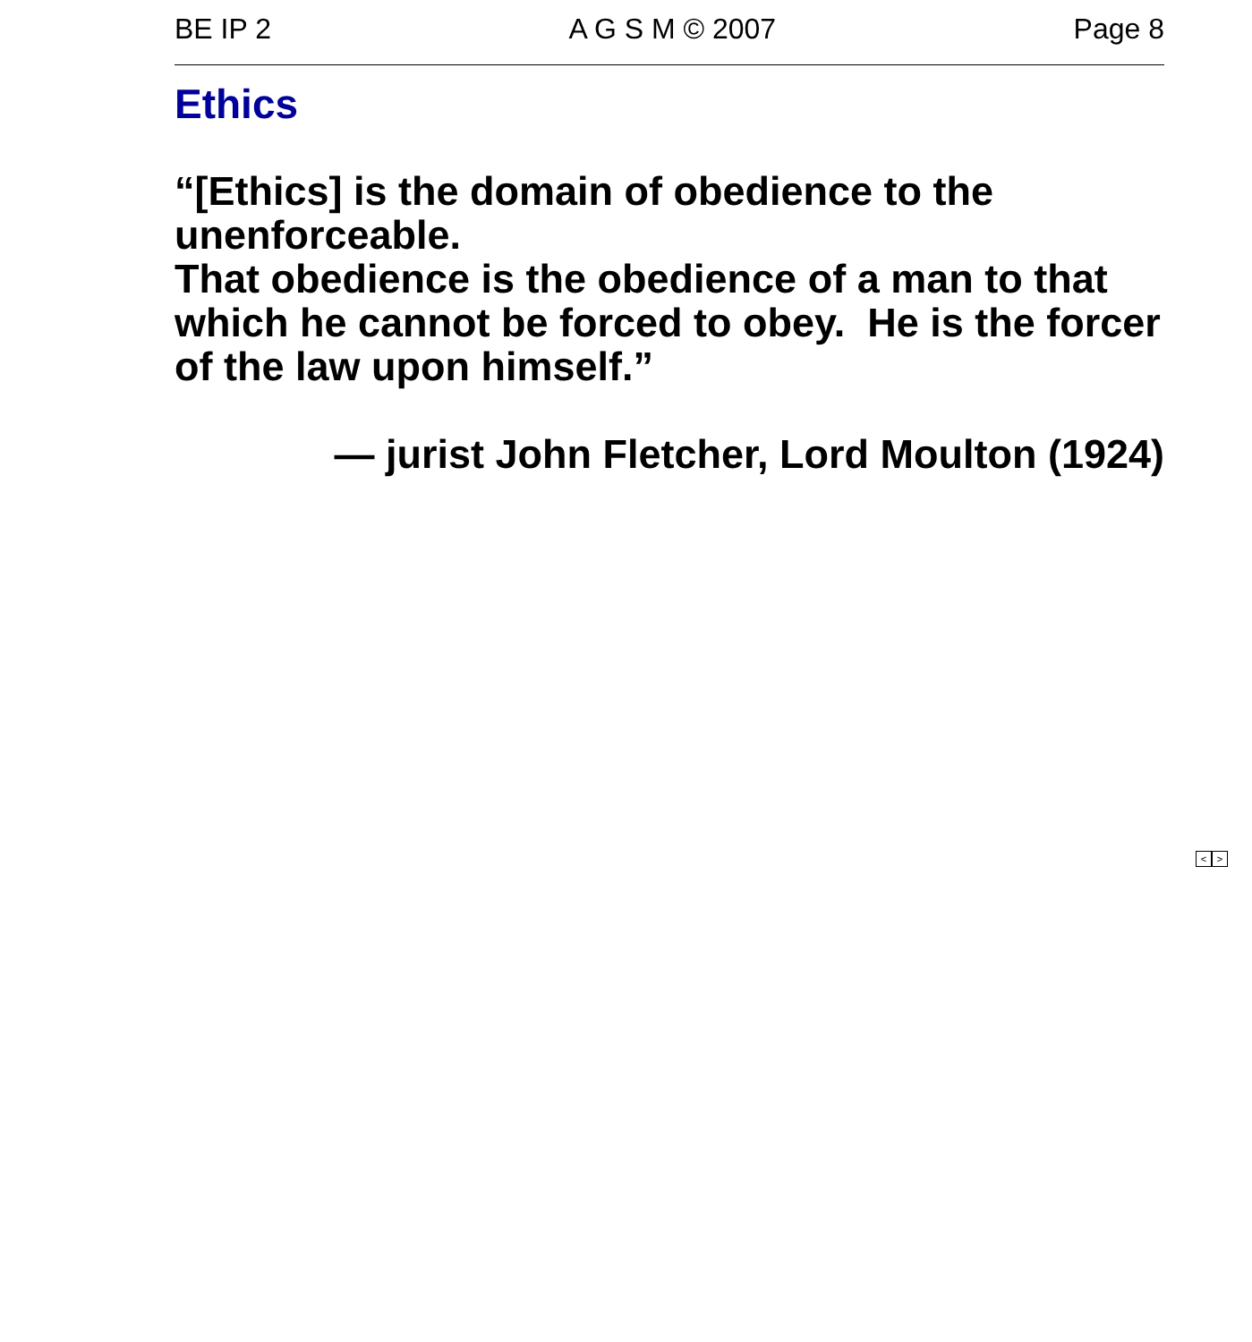BE IP 2 A G S M © 2007 Page 8
Ethics
“[Ethics] is the domain of obedience to the
unenforceable.
That obedience is the obedience of a man to that which he cannot be forced to obey. He is the forcer of the law upon himself.”
— jurist John Fletcher, Lord Moulton (1924)
< >